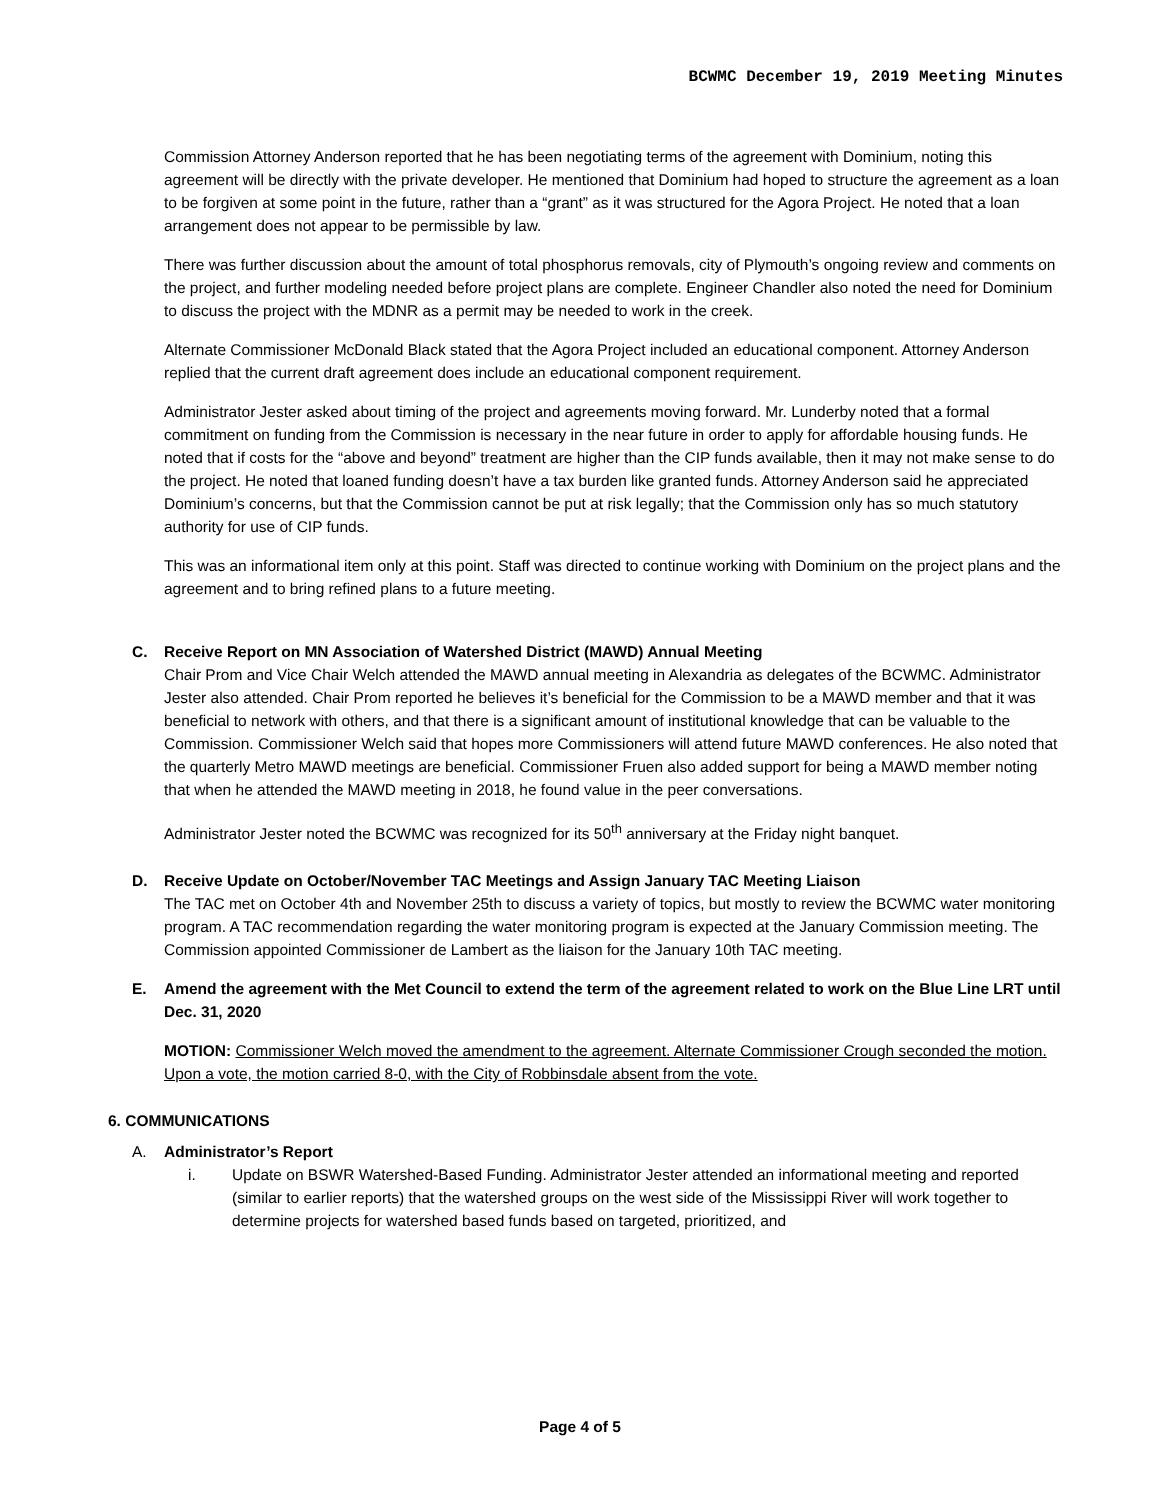BCWMC December 19, 2019 Meeting Minutes
Commission Attorney Anderson reported that he has been negotiating terms of the agreement with Dominium, noting this agreement will be directly with the private developer. He mentioned that Dominium had hoped to structure the agreement as a loan to be forgiven at some point in the future, rather than a “grant” as it was structured for the Agora Project. He noted that a loan arrangement does not appear to be permissible by law.
There was further discussion about the amount of total phosphorus removals, city of Plymouth’s ongoing review and comments on the project, and further modeling needed before project plans are complete. Engineer Chandler also noted the need for Dominium to discuss the project with the MDNR as a permit may be needed to work in the creek.
Alternate Commissioner McDonald Black stated that the Agora Project included an educational component. Attorney Anderson replied that the current draft agreement does include an educational component requirement.
Administrator Jester asked about timing of the project and agreements moving forward. Mr. Lunderby noted that a formal commitment on funding from the Commission is necessary in the near future in order to apply for affordable housing funds. He noted that if costs for the “above and beyond” treatment are higher than the CIP funds available, then it may not make sense to do the project. He noted that loaned funding doesn’t have a tax burden like granted funds. Attorney Anderson said he appreciated Dominium’s concerns, but that the Commission cannot be put at risk legally; that the Commission only has so much statutory authority for use of CIP funds.
This was an informational item only at this point. Staff was directed to continue working with Dominium on the project plans and the agreement and to bring refined plans to a future meeting.
C. Receive Report on MN Association of Watershed District (MAWD) Annual Meeting
Chair Prom and Vice Chair Welch attended the MAWD annual meeting in Alexandria as delegates of the BCWMC. Administrator Jester also attended. Chair Prom reported he believes it’s beneficial for the Commission to be a MAWD member and that it was beneficial to network with others, and that there is a significant amount of institutional knowledge that can be valuable to the Commission. Commissioner Welch said that hopes more Commissioners will attend future MAWD conferences. He also noted that the quarterly Metro MAWD meetings are beneficial. Commissioner Fruen also added support for being a MAWD member noting that when he attended the MAWD meeting in 2018, he found value in the peer conversations.
Administrator Jester noted the BCWMC was recognized for its 50<sup>th</sup> anniversary at the Friday night banquet.
D. Receive Update on October/November TAC Meetings and Assign January TAC Meeting Liaison
The TAC met on October 4th and November 25th to discuss a variety of topics, but mostly to review the BCWMC water monitoring program. A TAC recommendation regarding the water monitoring program is expected at the January Commission meeting. The Commission appointed Commissioner de Lambert as the liaison for the January 10th TAC meeting.
E. Amend the agreement with the Met Council to extend the term of the agreement related to work on the Blue Line LRT until Dec. 31, 2020
MOTION: Commissioner Welch moved the amendment to the agreement. Alternate Commissioner Crough seconded the motion. Upon a vote, the motion carried 8-0, with the City of Robbinsdale absent from the vote.
6. COMMUNICATIONS
A. Administrator’s Report
i. Update on BSWR Watershed-Based Funding. Administrator Jester attended an informational meeting and reported (similar to earlier reports) that the watershed groups on the west side of the Mississippi River will work together to determine projects for watershed based funds based on targeted, prioritized, and
Page 4 of 5